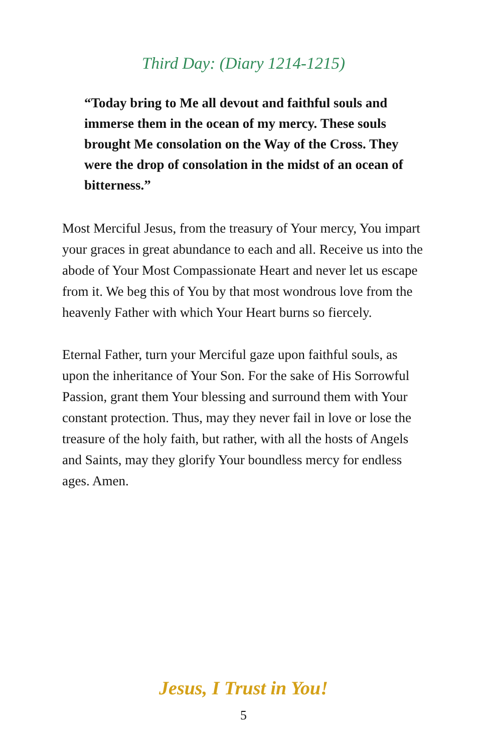Third Day: (Diary 1214-1215)
“Today bring to Me all devout and faithful souls and immerse them in the ocean of my mercy. These souls brought Me consolation on the Way of the Cross. They were the drop of consolation in the midst of an ocean of bitterness.”
Most Merciful Jesus, from the treasury of Your mercy, You impart your graces in great abundance to each and all. Receive us into the abode of Your Most Compassionate Heart and never let us escape from it. We beg this of You by that most wondrous love from the heavenly Father with which Your Heart burns so fiercely.
Eternal Father, turn your Merciful gaze upon faithful souls, as upon the inheritance of Your Son. For the sake of His Sorrowful Passion, grant them Your blessing and surround them with Your constant protection. Thus, may they never fail in love or lose the treasure of the holy faith, but rather, with all the hosts of Angels and Saints, may they glorify Your boundless mercy for endless ages. Amen.
Jesus, I Trust in You!
5